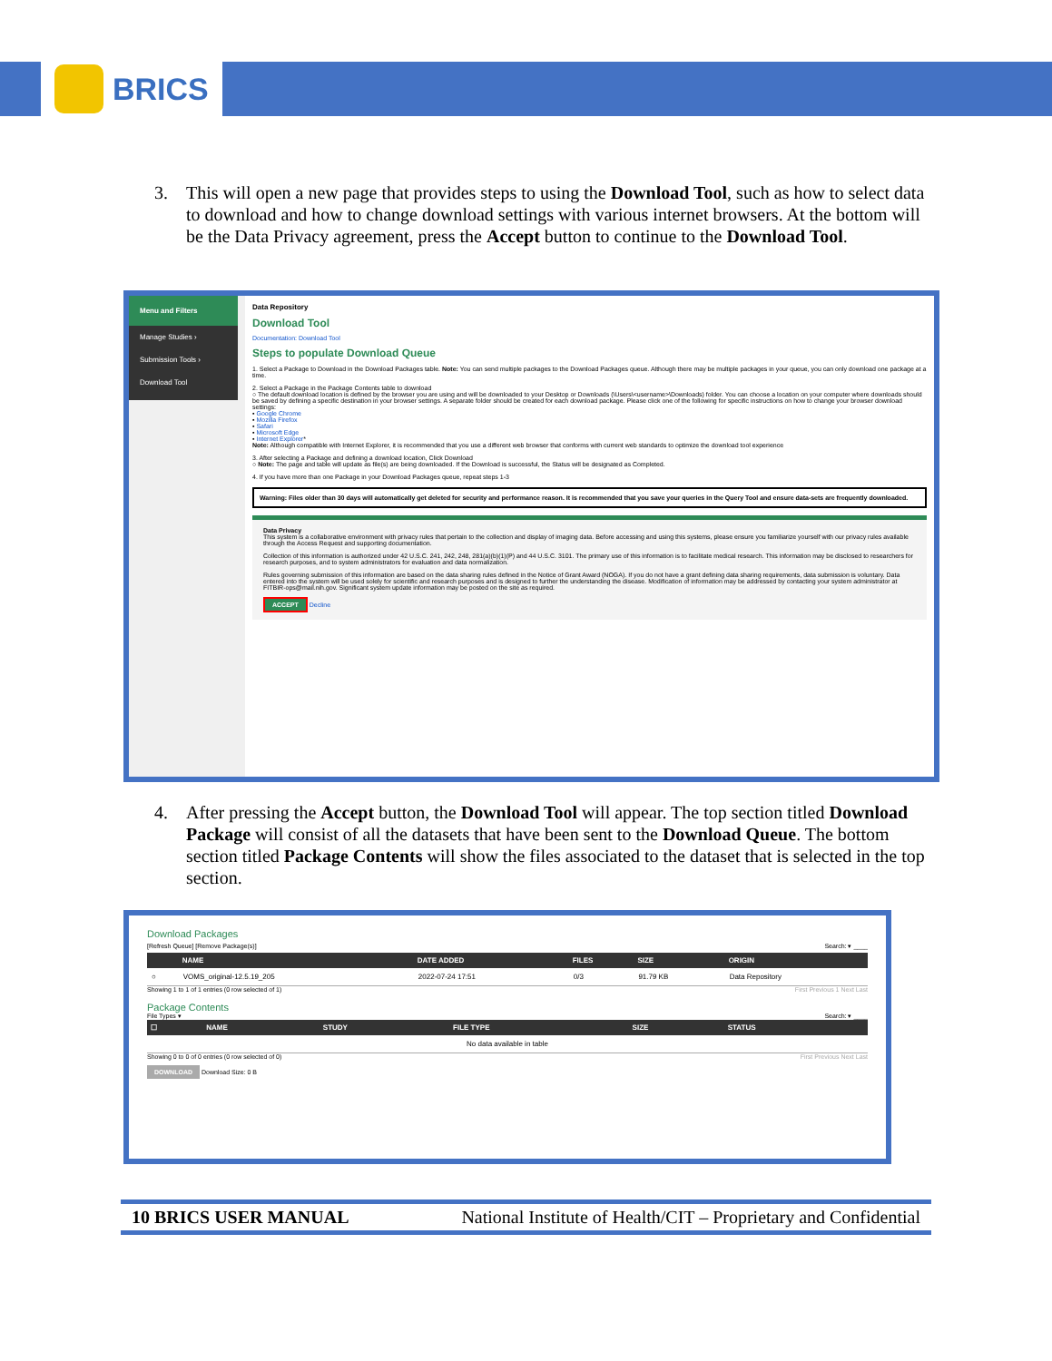BRICS
3. This will open a new page that provides steps to using the Download Tool, such as how to select data to download and how to change download settings with various internet browsers. At the bottom will be the Data Privacy agreement, press the Accept button to continue to the Download Tool.
Menu and Filters
Manage Studies ›
Submission Tools ›
Download Tool
Data Repository
Download Tool
Documentation: Download Tool
Steps to populate Download Queue
1. Select a Package to Download in the Download Packages table. Note: You can send multiple packages to the Download Packages queue. Although there may be multiple packages in your queue, you can only download one package at a time.
2. Select a Package in the Package Contents table to download
○ The default download location is defined by the browser you are using and will be downloaded to your Desktop or Downloads (\Users\<username>\Downloads) folder. You can choose a location on your computer where downloads should be saved by defining a specific destination in your browser settings. A separate folder should be created for each download package. Please click one of the following for specific instructions on how to change your browser download settings:
▪ Google Chrome
▪ Mozilla Firefox
▪ Safari
▪ Microsoft Edge
▪ Internet Explorer*
Note: Although compatible with Internet Explorer, it is recommended that you use a different web browser that conforms with current web standards to optimize the download tool experience
3. After selecting a Package and defining a download location, Click Download
○ Note: The page and table will update as file(s) are being downloaded. If the Download is successful, the Status will be designated as Completed.
4. If you have more than one Package in your Download Packages queue, repeat steps 1-3
Warning: Files older than 30 days will automatically get deleted for security and performance reason. It is recommended that you save your queries in the Query Tool and ensure data-sets are frequently downloaded.
Data Privacy
This system is a collaborative environment with privacy rules that pertain to the collection and display of imaging data. Before accessing and using this systems, please ensure you familiarize yourself with our privacy rules available through the Access Request and supporting documentation.
Collection of this information is authorized under 42 U.S.C. 241, 242, 248, 281(a)(b)(1)(P) and 44 U.S.C. 3101. The primary use of this information is to facilitate medical research. This information may be disclosed to researchers for research purposes, and to system administrators for evaluation and data normalization.
Rules governing submission of this information are based on the data sharing rules defined in the Notice of Grant Award (NOGA). If you do not have a grant defining data sharing requirements, data submission is voluntary. Data entered into the system will be used solely for scientific and research purposes and is designed to further the understanding the disease. Modification of information may be addressed by contacting your system administrator at FITBIR-ops@mail.nih.gov. Significant system update information may be posted on the site as required.
ACCEPT Decline
4. After pressing the Accept button, the Download Tool will appear. The top section titled Download Package will consist of all the datasets that have been sent to the Download Queue. The bottom section titled Package Contents will show the files associated to the dataset that is selected in the top section.
Download Packages
[Refresh Queue] [Remove Package(s)] Search: ▾ ____
| | NAME | DATE ADDED | FILES | SIZE | ORIGIN |
| --- | --- | --- | --- | --- | --- |
| ○ | VOMS_original-12.5.19_205 | 2022-07-24 17:51 | 0/3 | 91.79 KB | Data Repository |
Showing 1 to 1 of 1 entries (0 row selected of 1) First Previous 1 Next Last
Package Contents
File Types ▾ Search: ▾ ____
| ☐ | NAME | STUDY | FILE TYPE | SIZE | STATUS |
| --- | --- | --- | --- | --- | --- |
| No data available in table | | | | | |
Showing 0 to 0 of 0 entries (0 row selected of 0) First Previous Next Last
DOWNLOAD Download Size: 0 B
10 BRICS USER MANUAL National Institute of Health/CIT – Proprietary and Confidential